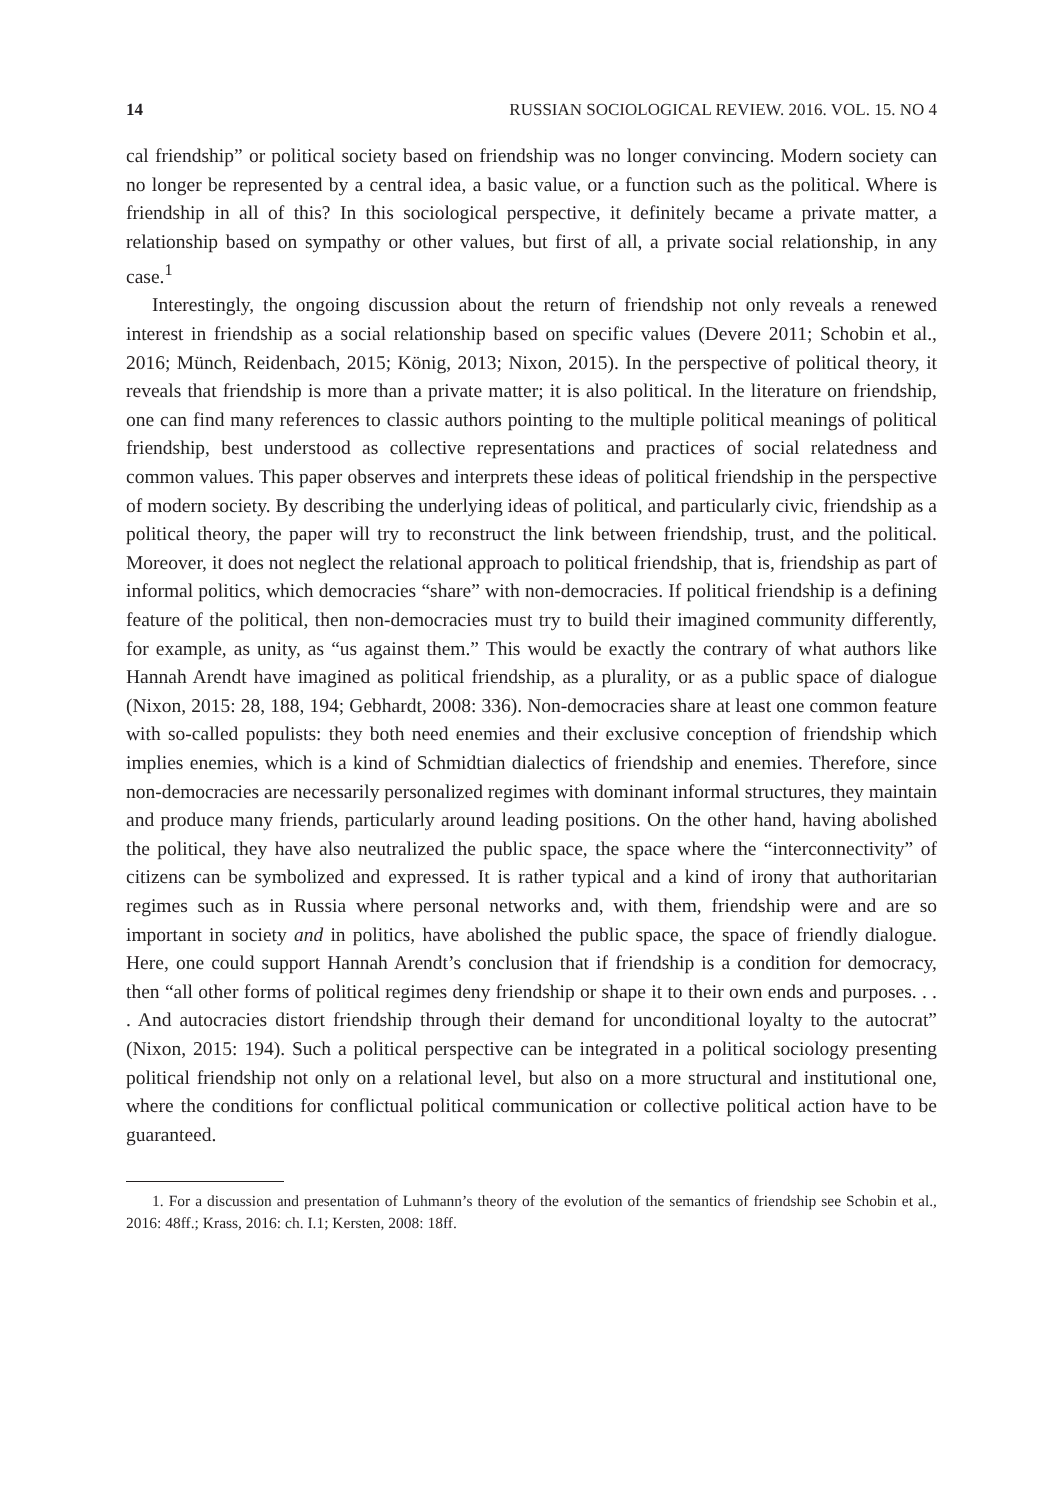14 RUSSIAN SOCIOLOGICAL REVIEW. 2016. VOL. 15. NO 4
cal friendship” or political society based on friendship was no longer convincing. Modern society can no longer be represented by a central idea, a basic value, or a function such as the political. Where is friendship in all of this? In this sociological perspective, it definitely became a private matter, a relationship based on sympathy or other values, but first of all, a private social relationship, in any case.<sup>1</sup>
Interestingly, the ongoing discussion about the return of friendship not only reveals a renewed interest in friendship as a social relationship based on specific values (Devere 2011; Schobin et al., 2016; Münch, Reidenbach, 2015; König, 2013; Nixon, 2015). In the perspective of political theory, it reveals that friendship is more than a private matter; it is also political. In the literature on friendship, one can find many references to classic authors pointing to the multiple political meanings of political friendship, best understood as collective representations and practices of social relatedness and common values. This paper observes and interprets these ideas of political friendship in the perspective of modern society. By describing the underlying ideas of political, and particularly civic, friendship as a political theory, the paper will try to reconstruct the link between friendship, trust, and the political. Moreover, it does not neglect the relational approach to political friendship, that is, friendship as part of informal politics, which democracies “share” with non-democracies. If political friendship is a defining feature of the political, then non-democracies must try to build their imagined community differently, for example, as unity, as “us against them.” This would be exactly the contrary of what authors like Hannah Arendt have imagined as political friendship, as a plurality, or as a public space of dialogue (Nixon, 2015: 28, 188, 194; Gebhardt, 2008: 336). Non-democracies share at least one common feature with so-called populists: they both need enemies and their exclusive conception of friendship which implies enemies, which is a kind of Schmidtian dialectics of friendship and enemies. Therefore, since non-democracies are necessarily personalized regimes with dominant informal structures, they maintain and produce many friends, particularly around leading positions. On the other hand, having abolished the political, they have also neutralized the public space, the space where the “interconnectivity” of citizens can be symbolized and expressed. It is rather typical and a kind of irony that authoritarian regimes such as in Russia where personal networks and, with them, friendship were and are so important in society and in politics, have abolished the public space, the space of friendly dialogue. Here, one could support Hannah Arendt’s conclusion that if friendship is a condition for democracy, then “all other forms of political regimes deny friendship or shape it to their own ends and purposes. . . . And autocracies distort friendship through their demand for unconditional loyalty to the autocrat” (Nixon, 2015: 194). Such a political perspective can be integrated in a political sociology presenting political friendship not only on a relational level, but also on a more structural and institutional one, where the conditions for conflictual political communication or collective political action have to be guaranteed.
1. For a discussion and presentation of Luhmann’s theory of the evolution of the semantics of friendship see Schobin et al., 2016: 48ff.; Krass, 2016: ch. I.1; Kersten, 2008: 18ff.